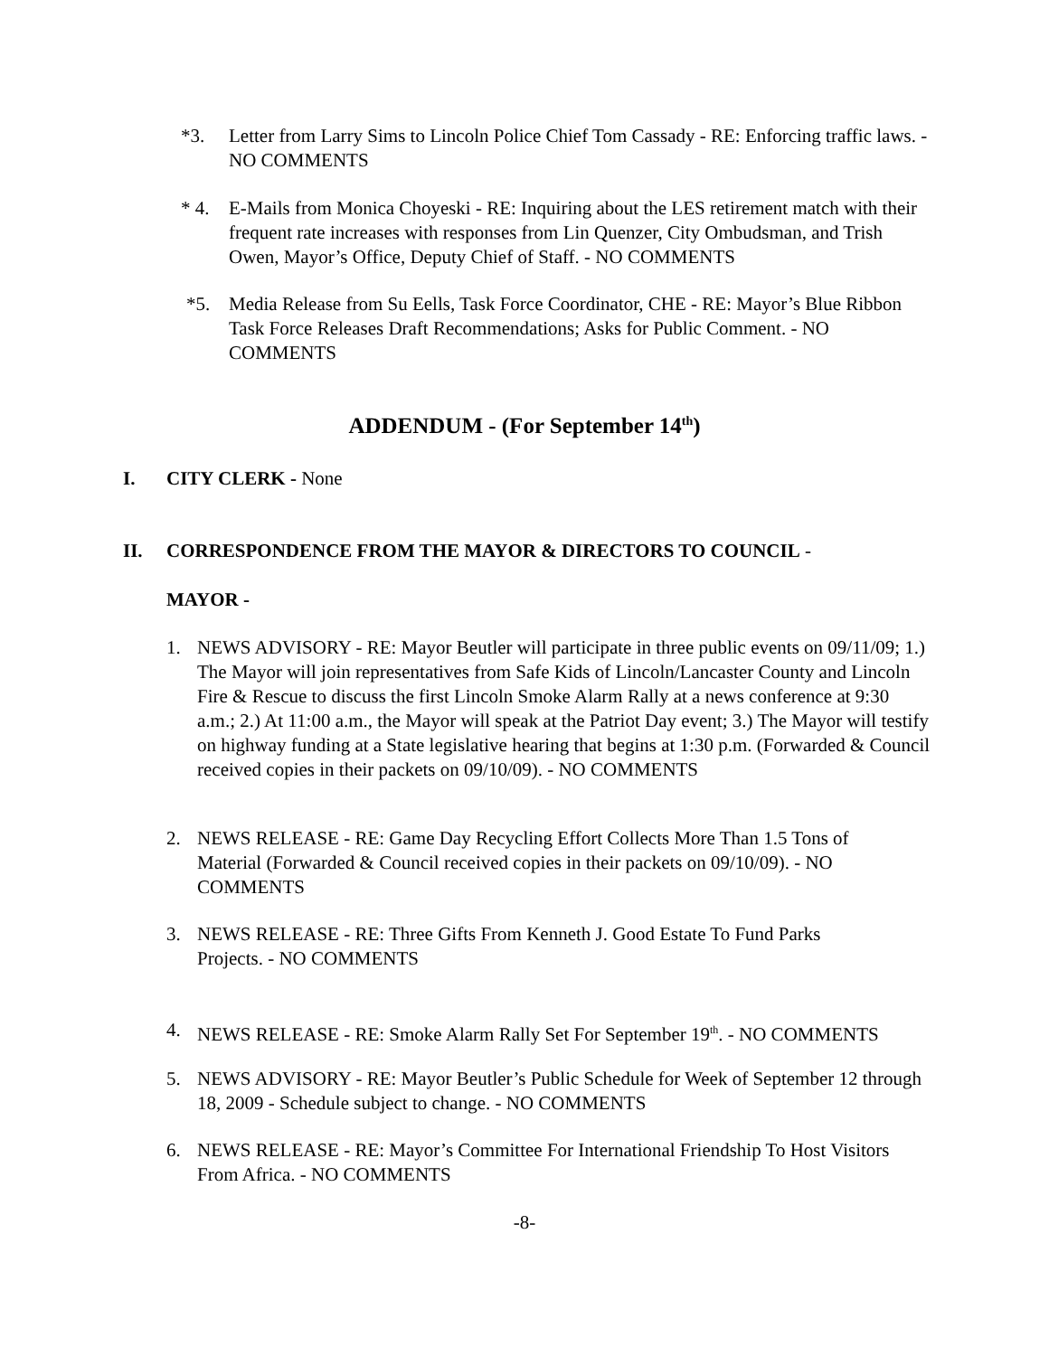*3. Letter from Larry Sims to Lincoln Police Chief Tom Cassady - RE: Enforcing traffic laws. - NO COMMENTS
* 4. E-Mails from Monica Choyeski - RE: Inquiring about the LES retirement match with their frequent rate increases with responses from Lin Quenzer, City Ombudsman, and Trish Owen, Mayor’s Office, Deputy Chief of Staff. - NO COMMENTS
*5. Media Release from Su Eells, Task Force Coordinator, CHE - RE: Mayor’s Blue Ribbon Task Force Releases Draft Recommendations; Asks for Public Comment. - NO COMMENTS
ADDENDUM - (For September 14<sup>th</sup>)
I. CITY CLERK - None
II. CORRESPONDENCE FROM THE MAYOR & DIRECTORS TO COUNCIL -
MAYOR -
1. NEWS ADVISORY - RE: Mayor Beutler will participate in three public events on 09/11/09; 1.) The Mayor will join representatives from Safe Kids of Lincoln/Lancaster County and Lincoln Fire & Rescue to discuss the first Lincoln Smoke Alarm Rally at a news conference at 9:30 a.m.; 2.) At 11:00 a.m., the Mayor will speak at the Patriot Day event; 3.) The Mayor will testify on highway funding at a State legislative hearing that begins at 1:30 p.m. (Forwarded & Council received copies in their packets on 09/10/09). - NO COMMENTS
2. NEWS RELEASE - RE: Game Day Recycling Effort Collects More Than 1.5 Tons of Material (Forwarded & Council received copies in their packets on 09/10/09). - NO COMMENTS
3. NEWS RELEASE - RE: Three Gifts From Kenneth J. Good Estate To Fund Parks Projects. - NO COMMENTS
4. NEWS RELEASE - RE: Smoke Alarm Rally Set For September 19<sup>th</sup>. - NO COMMENTS
5. NEWS ADVISORY - RE: Mayor Beutler’s Public Schedule for Week of September 12 through 18, 2009 - Schedule subject to change. - NO COMMENTS
6. NEWS RELEASE - RE: Mayor’s Committee For International Friendship To Host Visitors From Africa. - NO COMMENTS
-8-